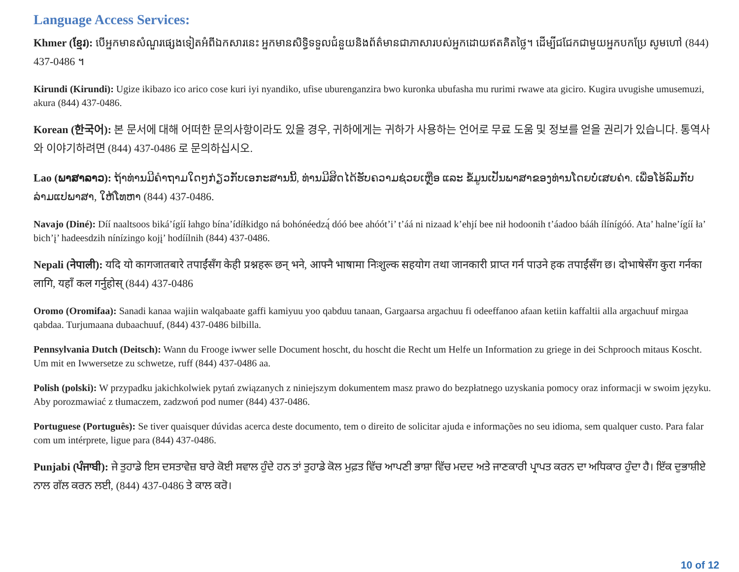Language Access Services:
Khmer (ខ្មែរ): បើអ្នកមានសំណួរផ្សេងទៀតអំពីឯកសារនេះ អ្នកមានសិទ្ធិទទួលជំនួយនិងព័ត៌មានជាភាសារបស់អ្នកដោយឥតគិតថ្លៃ។ ដើម្បីជជែកជាមួយអ្នកបកប្រែ សូមហៅ (844) 437-0486 ។
Kirundi (Kirundi): Ugize ikibazo ico arico cose kuri iyi nyandiko, ufise uburenganzira bwo kuronka ubufasha mu rurimi rwawe ata giciro. Kugira uvugishe umusemuzi, akura (844) 437-0486.
Korean (한국어): 본 문서에 대해 어떠한 문의사항이라도 있을 경우, 귀하에게는 귀하가 사용하는 언어로 무료 도움 및 정보를 얻을 권리가 있습니다. 통역사와 이야기하려면 (844) 437-0486 로 문의하십시오.
Lao (ພາສາລາວ): ຖ້າທ່ານມີຄຳຖາມໃດໆກ່ຽວກັບເອກະສານນີ້, ທ່ານມີສິດໄດ້ຮັບຄວາມຊ່ວຍເຫຼືອ ແລະ ຂໍ້ມູນເປັນພາສາຂອງທ່ານໂດຍບໍ່ເສຍຄ່າ. ເພື່ອໂອ້ລົມກັບລ່າມແປພາສາ, ໃຫ້ໂທຫາ (844) 437-0486.
Navajo (Diné): Díí naaltsoos biká’ígíí łahgo bína’ídíłkidgo ná bohónéedzą́ dóó bee ahóót’i’ t’áá ni nizaad k’ehjí bee nił hodoonih t’áadoo bááh ílínígóó. Ata’ halne’ígíí ła’ bich’į’ hadeesdzih nínízingo kojį’ hodíílnih (844) 437-0486.
Nepali (नेपाली): यदि यो कागजातबारे तपाईंसँग केही प्रश्नहरू छन् भने, आफ्नै भाषामा निःशुल्क सहयोग तथा जानकारी प्राप्त गर्न पाउने हक तपाईंसँग छ। दोभाषेसँग कुरा गर्नका लागि, यहाँ कल गर्नुहोस् (844) 437-0486
Oromo (Oromifaa): Sanadi kanaa wajiin walqabaate gaffi kamiyuu yoo qabduu tanaan, Gargaarsa argachuu fi odeeffanoo afaan ketiin kaffaltii alla argachuuf mirgaa qabdaa. Turjumaana dubaachuuf, (844) 437-0486 bilbilla.
Pennsylvania Dutch (Deitsch): Wann du Frooge iwwer selle Document hoscht, du hoscht die Recht um Helfe un Information zu griege in dei Schprooch mitaus Koscht. Um mit en Iwwersetze zu schwetze, ruff (844) 437-0486 aa.
Polish (polski): W przypadku jakichkolwiek pytań związanych z niniejszym dokumentem masz prawo do bezpłatnego uzyskania pomocy oraz informacji w swoim języku. Aby porozmawiać z tłumaczem, zadzwoń pod numer (844) 437-0486.
Portuguese (Português): Se tiver quaisquer dúvidas acerca deste documento, tem o direito de solicitar ajuda e informações no seu idioma, sem qualquer custo. Para falar com um intérprete, ligue para (844) 437-0486.
Punjabi (ਪੰਜਾਬੀ): ਜੇ ਤੁਹਾਡੇ ਇਸ ਦਸਤਾਵੇਜ਼ ਬਾਰੇ ਕੋਈ ਸਵਾਲ ਹੁੰਦੇ ਹਨ ਤਾਂ ਤੁਹਾਡੇ ਕੋਲ ਮੁਫ਼ਤ ਵਿੱਚ ਆਪਣੀ ਭਾਸ਼ਾ ਵਿੱਚ ਮਦਦ ਅਤੇ ਜਾਣਕਾਰੀ ਪ੍ਰਾਪਤ ਕਰਨ ਦਾ ਅਧਿਕਾਰ ਹੁੰਦਾ ਹੈ। ਇੱਕ ਦੁਭਾਸ਼ੀਏ ਨਾਲ ਗੱਲ ਕਰਨ ਲਈ, (844) 437-0486 ਤੇ ਕਾਲ ਕਰੋ।
10 of 12